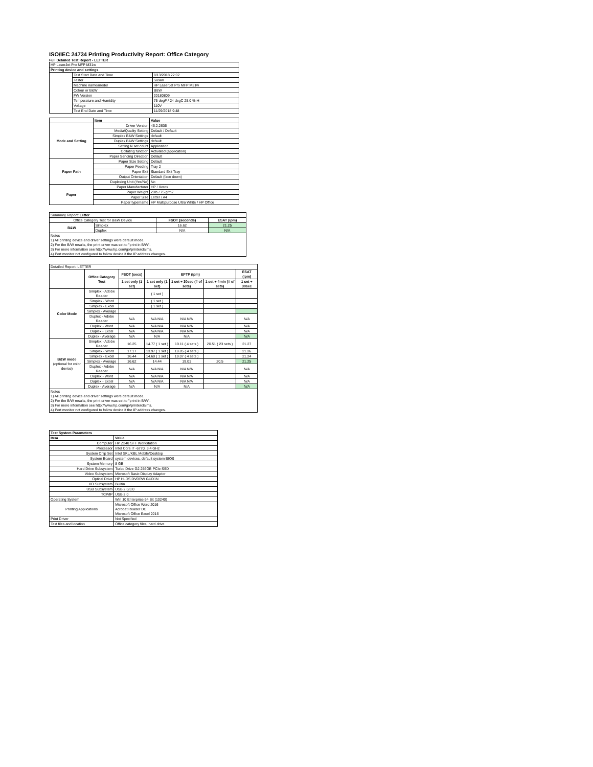ISO/IEC 24734 Printing Productivity Report: Office Category
Full Detailed Test Report - LETTER
| HP LaserJet Pro MFP M31w | | |
| Printing device and settings | | |
| | Test Start Date and Time | 8/13/2018 22:02 |
| | Tester | Susan |
| | Machine name/model | HP LaserJet Pro MFP M31w |
| | Colour or B&W | B&W |
| | FW Version | 20180809 |
| | Temperature and Humidity | 75 degF / 24 degC 25.0 %rH |
| | Voltage | 110V |
| | Test End Date and Time | 11/29/2018 9:48 |
| | Item | Value |
| --- | --- | --- |
| Mode and Setting | Driver Version | 46.2.2636 |
| | Media/Quality Setting | Default / Default |
| | Simplex B&W Settings | default |
| | Duplex B&W Settings | default |
| | Setting N set count | Application |
| | Collating function | Activated (application) |
| | Paper Sending Direction | Default |
| Paper Path | Paper Size Setting | Default |
| | Paper Feeding | Tray 2 |
| | Paper Exit | Standard Exit Tray |
| | Output Orientation | Default (face down) |
| | Duplexing Unit (Yes/No) | No |
| Paper | Paper Manufacturer | HP / Xerox |
| | Paper Weight | 20lb / 75 g/m2 |
| | Paper Size | Letter / A4 |
| | Paper type/name | HP Multipurpose Ultra White / HP Office |
| Summary Report: Letter | | | |
| Office Category Test for B&W Device | | FSOT (seconds) | ESAT (ipm) |
| B&W | Simplex | 16.62 | 21.25 |
| | Duplex | N/A | N/A |
| Notes 1) All printing device and driver settings were default mode. 2) For the B/W results, the print driver was set to "print in B/W". 3) For more information see http://www.hp.com/go/printerclaims. 4) Port monitor not configured to follow device if the IP address changes. | | | |
| Detailed Report: LETTER | | | | | | |
| | Office Category Test | FSOT (secs) | EFTP (ipm) | | | ESAT (ipm) |
| | | 1 set only (1 set) | 1 set only (1 set) | 1 set + 30sec (# of sets) | 1 set + 4min (# of sets) | 1 set + 30sec |
| Color Mode | Simplex - Adobe Reader | | ( 1 set ) | | | |
| | Simplex - Word | | ( 1 set ) | | | |
| | Simplex - Excel | | ( 1 set ) | | | |
| | Simplex - Average | | | | | |
| | Duplex - Adobe Reader | N/A | N/A N/A | N/A N/A | | N/A |
| | Duplex - Word | N/A | N/A N/A | N/A N/A | | N/A |
| | Duplex - Excel | N/A | N/A N/A | N/A N/A | | N/A |
| | Duplex - Average | N/A | N/A | N/A | | N/A |
| B&W mode (optional for color device) | Simplex - Adobe Reader | 16.25 | 14.77 ( 1 set ) | 19.11 ( 4 sets ) | 20.51 ( 23 sets ) | 21.27 |
| | Simplex - Word | 17.17 | 13.97 ( 1 set ) | 18.85 ( 4 sets ) | | 21.26 |
| | Simplex - Excel | 16.44 | 14.60 ( 1 set ) | 19.07 ( 4 sets ) | | 21.24 |
| | Simplex - Average | 16.62 | 14.44 | 19.01 | 20.5 | 21.25 |
| | Duplex - Adobe Reader | N/A | N/A N/A | N/A N/A | | N/A |
| | Duplex - Word | N/A | N/A N/A | N/A N/A | | N/A |
| | Duplex - Excel | N/A | N/A N/A | N/A N/A | | N/A |
| | Duplex - Average | N/A | N/A | N/A | | N/A |
| Notes 1) All printing device and driver settings were default mode. 2) For the B/W results, the print driver was set to "print in B/W". 3) For more information see http://www.hp.com/go/printerclaims. 4) Port monitor not configured to follow device if the IP address changes. | | | | | | |
| Test System Parameters | |
| --- | --- |
| Item | Value |
| Computer | HP Z240 SFF Workstation |
| Processor | Intel Core i7 -6770, 3.4 GHz |
| System Chip Set | Intel SKL/KBL Mobile/Desktop |
| System Board | system devices, default system BIOS |
| System Memory | 8 GB |
| Hard Drive Subsystem | Turbo Drive G2 256GB PCIe SSD |
| Video Subsystem | Microsoft Basic Display Adaptor |
| Optical Drive | HP HLDS DVDRW GUD1N |
| I/O Subsystem | Builtin |
| USB Subsystem | USB 2.0/3.0 |
| TCP/IP | USB 2.0 |
| Operating System | Win 10 Enterprise 64 Bit (10240) |
| Printing Applications | Microsoft Office Word 2016 Acrobat Reader DC Microsoft Office Excel 2016 |
| Print Driver | Not Specified |
| Test files and location | Office category files, hard drive |